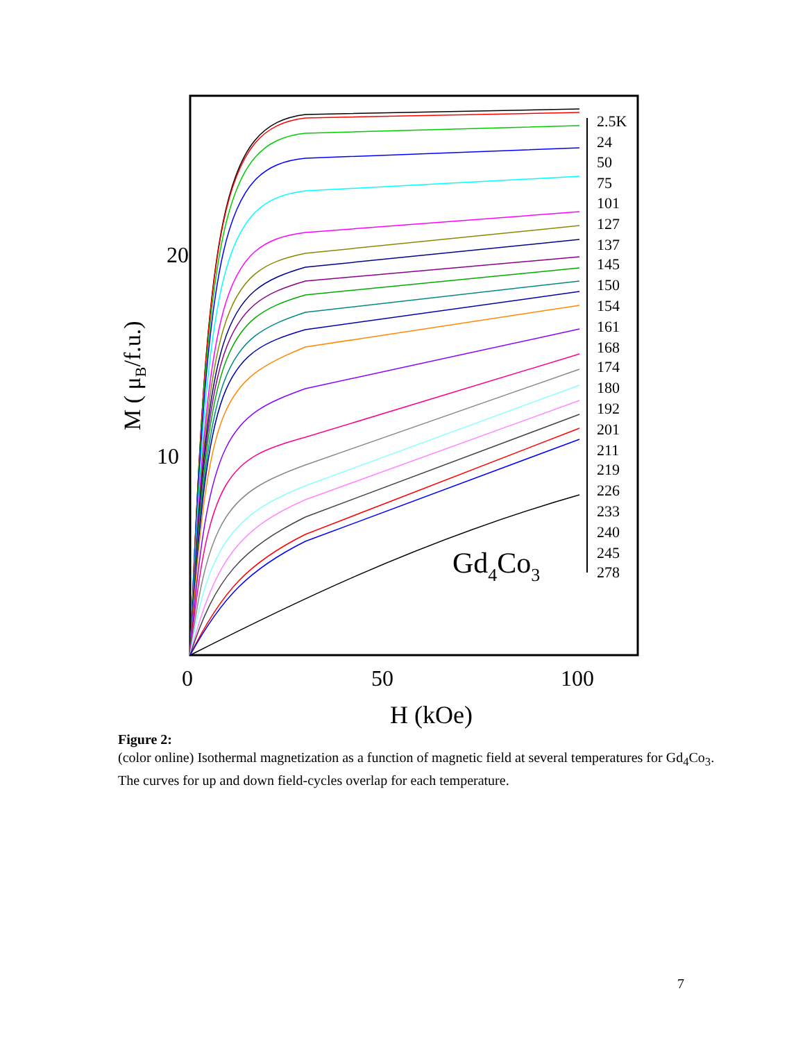20
10
0
50
100
H (kOe)
M ( μB/f.u.)
Gd4Co3
2.5K
24
50
75
101
127
137
145
150
154
161
168
174
180
192
201
211
219
226
233
240
245
278
Figure 2:
(color online) Isothermal magnetization as a function of magnetic field at several temperatures for Gd<sub>4</sub>Co<sub>3</sub>. The curves for up and down field-cycles overlap for each temperature.
7